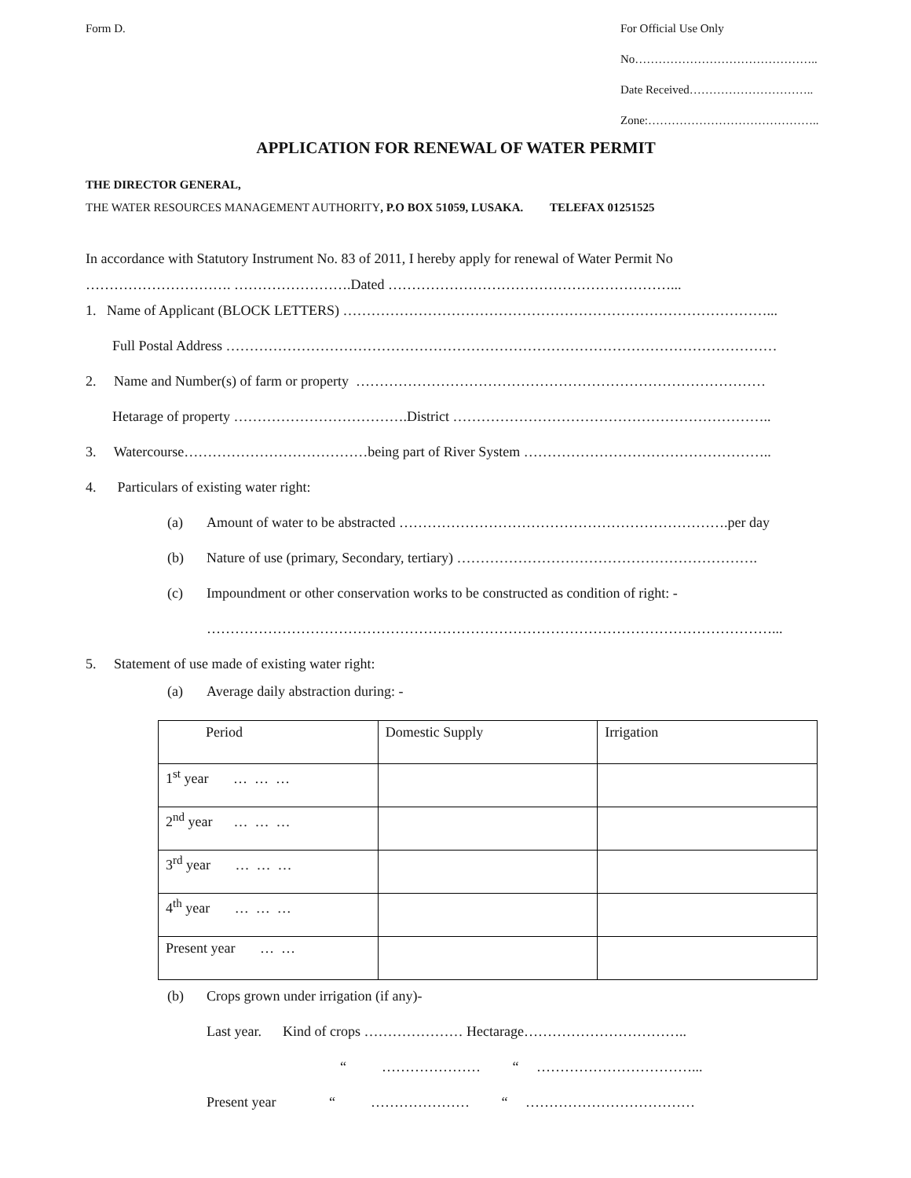Form D. For Official Use Only
No………………………………………..
Date Received…………………………..
Zone:……………………………………..
APPLICATION FOR RENEWAL OF WATER PERMIT
THE DIRECTOR GENERAL,
THE WATER RESOURCES MANAGEMENT AUTHORITY, P.O BOX 51059, LUSAKA. TELEFAX 01251525
In accordance with Statutory Instrument No. 83 of 2011, I hereby apply for renewal of Water Permit No
…………………………. …………………….Dated ……………………………………………………...
1. Name of Applicant (BLOCK LETTERS) ………………………………………………………………………………...
Full Postal Address ………………………………………………………………………………………………………
2. Name and Number(s) of farm or property ……………………………………………………………………………
Hetarage of property ……………………………….District …………………………………………………………..
3. Watercourse…………………………………being part of River System ……………………………………………..
4. Particulars of existing water right:
(a) Amount of water to be abstracted …………………………………………………………….per day
(b) Nature of use (primary, Secondary, tertiary) ……………………………………………………….
(c) Impoundment or other conservation works to be constructed as condition of right: -
…………………………………………………………………………………………………………...
5. Statement of use made of existing water right:
(a) Average daily abstraction during: -
| Period | Domestic Supply | Irrigation |
| 1<sup>st</sup> year … … … | | |
| 2<sup>nd</sup> year … … … | | |
| 3<sup>rd</sup> year … … … | | |
| 4<sup>th</sup> year … … … | | |
| Present year … … | | |
(b) Crops grown under irrigation (if any)-
Last year. Kind of crops ………………… Hectarage……………………………..
“ ………………… “ ……………………………...
Present year “ ………………… “ ………………………………